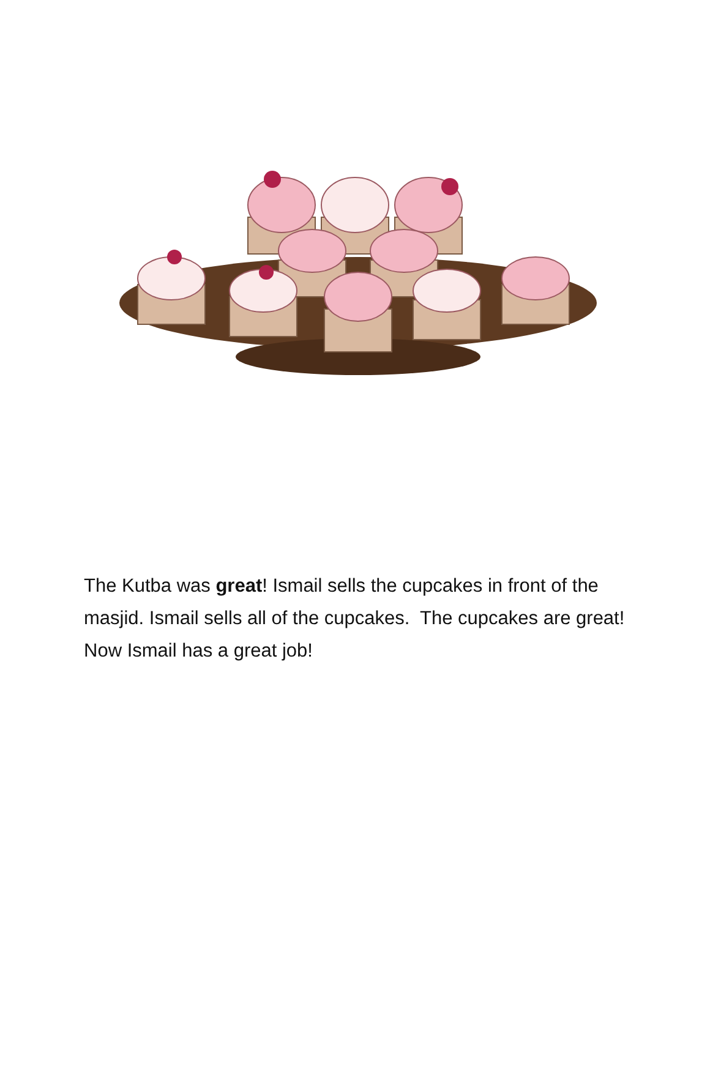The Kutba was great! Ismail sells the cupcakes in front of the masjid. Ismail sells all of the cupcakes. The cupcakes are great! Now Ismail has a great job!